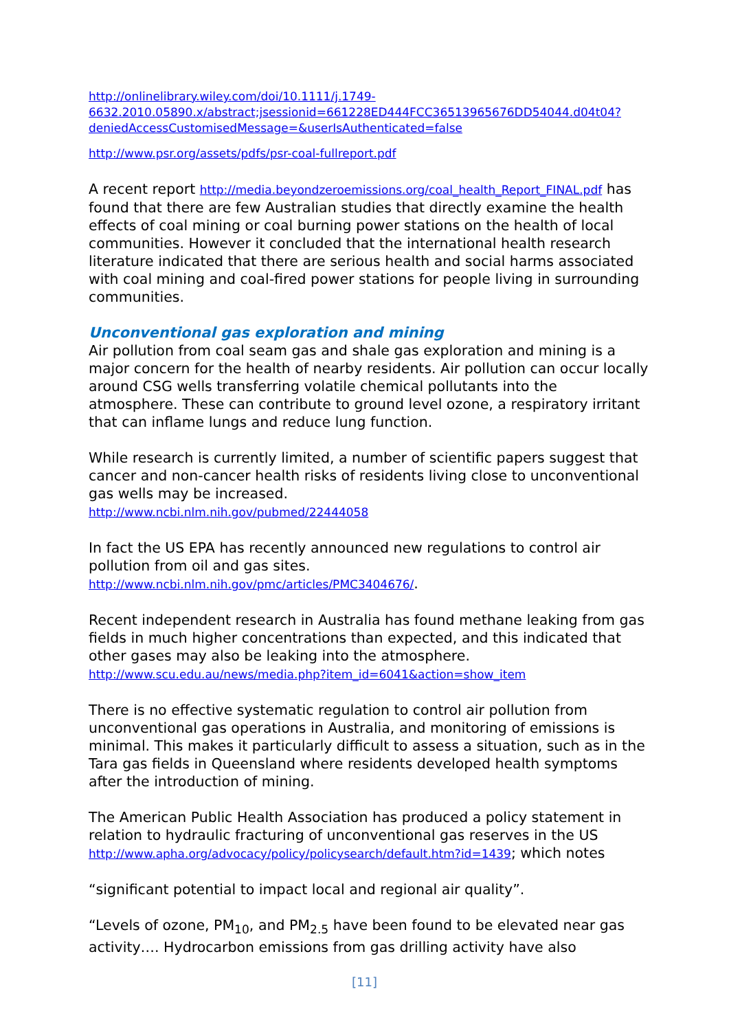http://onlinelibrary.wiley.com/doi/10.1111/j.1749-6632.2010.05890.x/abstract;jsessionid=661228ED444FCC36513965676DD54044.d04t04?deniedAccessCustomisedMessage=&userIsAuthenticated=false
http://www.psr.org/assets/pdfs/psr-coal-fullreport.pdf
A recent report http://media.beyondzeroemissions.org/coal_health_Report_FINAL.pdf has found that there are few Australian studies that directly examine the health effects of coal mining or coal burning power stations on the health of local communities. However it concluded that the international health research literature indicated that there are serious health and social harms associated with coal mining and coal-fired power stations for people living in surrounding communities.
Unconventional gas exploration and mining
Air pollution from coal seam gas and shale gas exploration and mining is a major concern for the health of nearby residents. Air pollution can occur locally around CSG wells transferring volatile chemical pollutants into the atmosphere. These can contribute to ground level ozone, a respiratory irritant that can inflame lungs and reduce lung function.
While research is currently limited, a number of scientific papers suggest that cancer and non-cancer health risks of residents living close to unconventional gas wells may be increased.
http://www.ncbi.nlm.nih.gov/pubmed/22444058
In fact the US EPA has recently announced new regulations to control air pollution from oil and gas sites.
http://www.ncbi.nlm.nih.gov/pmc/articles/PMC3404676/.
Recent independent research in Australia has found methane leaking from gas fields in much higher concentrations than expected, and this indicated that other gases may also be leaking into the atmosphere.
http://www.scu.edu.au/news/media.php?item_id=6041&action=show_item
There is no effective systematic regulation to control air pollution from unconventional gas operations in Australia, and monitoring of emissions is minimal. This makes it particularly difficult to assess a situation, such as in the Tara gas fields in Queensland where residents developed health symptoms after the introduction of mining.
The American Public Health Association has produced a policy statement in relation to hydraulic fracturing of unconventional gas reserves in the US http://www.apha.org/advocacy/policy/policysearch/default.htm?id=1439; which notes
“significant potential to impact local and regional air quality”.
“Levels of ozone, PM<sub>10</sub>, and PM<sub>2.5</sub> have been found to be elevated near gas activity…. Hydrocarbon emissions from gas drilling activity have also
[11]